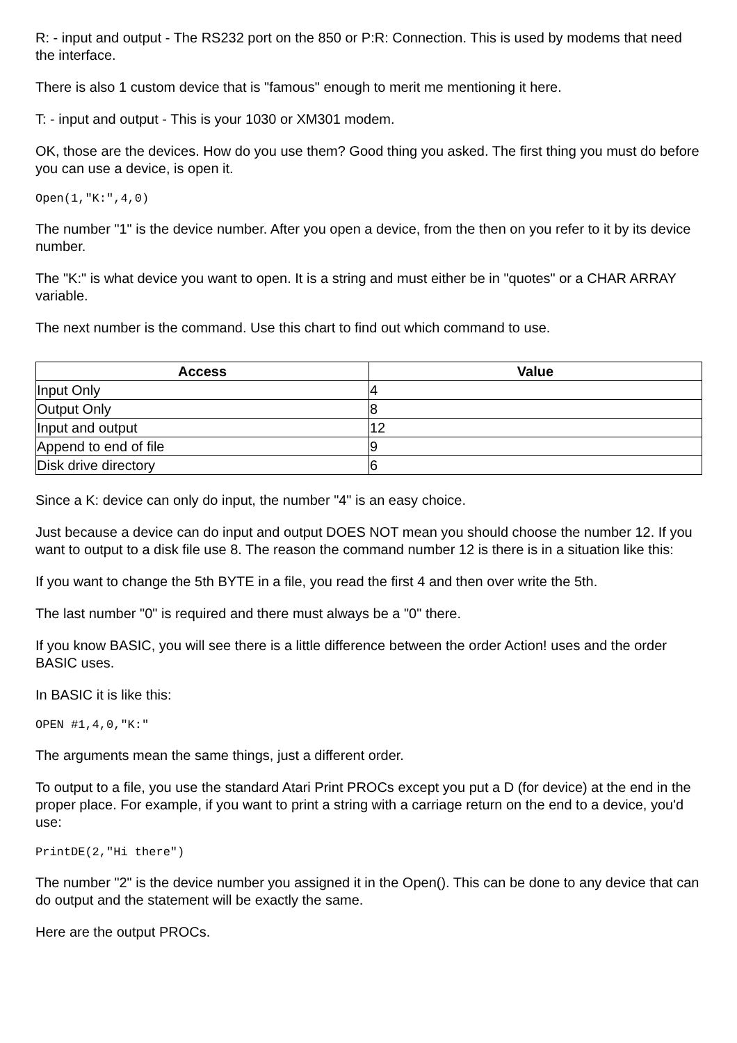R: - input and output - The RS232 port on the 850 or P:R: Connection. This is used by modems that need the interface.
There is also 1 custom device that is "famous" enough to merit me mentioning it here.
T: - input and output - This is your 1030 or XM301 modem.
OK, those are the devices. How do you use them? Good thing you asked. The first thing you must do before you can use a device, is open it.
Open(1,"K:",4,0)
The number "1" is the device number. After you open a device, from the then on you refer to it by its device number.
The "K:" is what device you want to open. It is a string and must either be in "quotes" or a CHAR ARRAY variable.
The next number is the command. Use this chart to find out which command to use.
| Access | Value |
| --- | --- |
| Input Only | 4 |
| Output Only | 8 |
| Input and output | 12 |
| Append to end of file | 9 |
| Disk drive directory | 6 |
Since a K: device can only do input, the number "4" is an easy choice.
Just because a device can do input and output DOES NOT mean you should choose the number 12. If you want to output to a disk file use 8. The reason the command number 12 is there is in a situation like this:
If you want to change the 5th BYTE in a file, you read the first 4 and then over write the 5th.
The last number "0" is required and there must always be a "0" there.
If you know BASIC, you will see there is a little difference between the order Action! uses and the order BASIC uses.
In BASIC it is like this:
OPEN #1,4,0,"K:"
The arguments mean the same things, just a different order.
To output to a file, you use the standard Atari Print PROCs except you put a D (for device) at the end in the proper place. For example, if you want to print a string with a carriage return on the end to a device, you'd use:
PrintDE(2,"Hi there")
The number "2" is the device number you assigned it in the Open(). This can be done to any device that can do output and the statement will be exactly the same.
Here are the output PROCs.